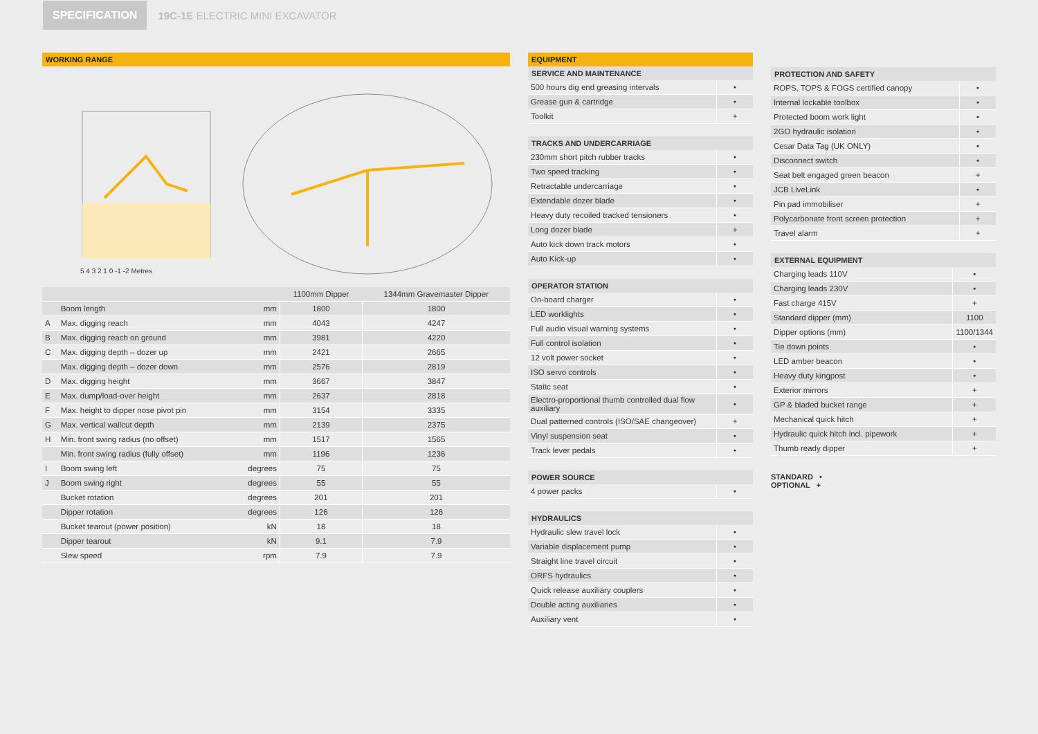SPECIFICATION
19C-1E ELECTRIC MINI EXCAVATOR
WORKING RANGE
5 4 3 2 1 0 -1 -2 Metres
| | | | 1100mm Dipper | 1344mm Gravemaster Dipper |
| --- | --- | --- | --- | --- |
| | Boom length | mm | 1800 | 1800 |
| A | Max. digging reach | mm | 4043 | 4247 |
| B | Max. digging reach on ground | mm | 3981 | 4220 |
| C | Max. digging depth – dozer up | mm | 2421 | 2665 |
| | Max. digging depth – dozer down | mm | 2576 | 2819 |
| D | Max. digging height | mm | 3667 | 3847 |
| E | Max. dump/load-over height | mm | 2637 | 2818 |
| F | Max. height to dipper nose pivot pin | mm | 3154 | 3335 |
| G | Max. vertical wallcut depth | mm | 2139 | 2375 |
| H | Min. front swing radius (no offset) | mm | 1517 | 1565 |
| | Min. front swing radius (fully offset) | mm | 1196 | 1236 |
| I | Boom swing left | degrees | 75 | 75 |
| J | Boom swing right | degrees | 55 | 55 |
| | Bucket rotation | degrees | 201 | 201 |
| | Dipper rotation | degrees | 126 | 126 |
| | Bucket tearout (power position) | kN | 18 | 18 |
| | Dipper tearout | kN | 9.1 | 7.9 |
| | Slew speed | rpm | 7.9 | 7.9 |
EQUIPMENT
SERVICE AND MAINTENANCE
| 500 hours dig end greasing intervals | • |
| Grease gun & cartridge | • |
| Toolkit | + |
TRACKS AND UNDERCARRIAGE
| 230mm short pitch rubber tracks | • |
| Two speed tracking | • |
| Retractable undercarriage | • |
| Extendable dozer blade | • |
| Heavy duty recoiled tracked tensioners | • |
| Long dozer blade | + |
| Auto kick down track motors | • |
| Auto Kick-up | • |
OPERATOR STATION
| On-board charger | • |
| LED worklights | • |
| Full audio visual warning systems | • |
| Full control isolation | • |
| 12 volt power socket | • |
| ISO servo controls | • |
| Static seat | • |
| Electro-proportional thumb controlled dual flow auxiliary | • |
| Dual patterned controls (ISO/SAE changeover) | + |
| Vinyl suspension seat | • |
| Track lever pedals | • |
POWER SOURCE
| 4 power packs | • |
HYDRAULICS
| Hydraulic slew travel lock | • |
| Variable displacement pump | • |
| Straight line travel circuit | • |
| ORFS hydraulics | • |
| Quick release auxiliary couplers | • |
| Double acting auxiliaries | • |
| Auxiliary vent | • |
PROTECTION AND SAFETY
| ROPS, TOPS & FOGS certified canopy | • |
| Internal lockable toolbox | • |
| Protected boom work light | • |
| 2GO hydraulic isolation | • |
| Cesar Data Tag (UK ONLY) | • |
| Disconnect switch | • |
| Seat belt engaged green beacon | + |
| JCB LiveLink | • |
| Pin pad immobiliser | + |
| Polycarbonate front screen protection | + |
| Travel alarm | + |
EXTERNAL EQUIPMENT
| Charging leads 110V | • |
| Charging leads 230V | • |
| Fast charge 415V | + |
| Standard dipper (mm) | 1100 |
| Dipper options (mm) | 1100/1344 |
| Tie down points | • |
| LED amber beacon | • |
| Heavy duty kingpost | • |
| Exterior mirrors | + |
| GP & bladed bucket range | + |
| Mechanical quick hitch | + |
| Hydraulic quick hitch incl. pipework | + |
| Thumb ready dipper | + |
STANDARD •
OPTIONAL +